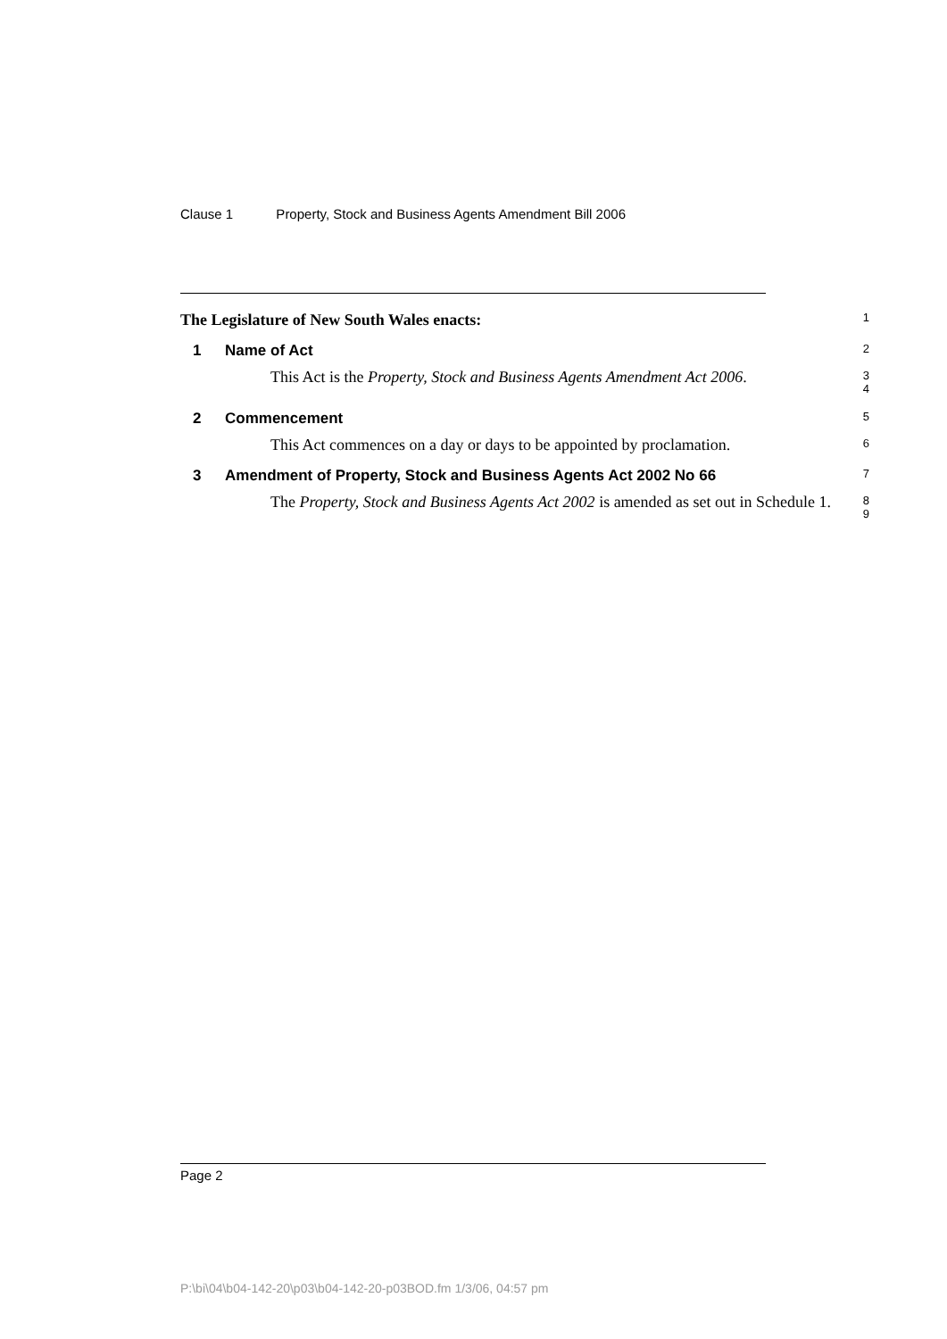Clause 1 Property, Stock and Business Agents Amendment Bill 2006
The Legislature of New South Wales enacts:
1
1 Name of Act
2
This Act is the Property, Stock and Business Agents Amendment Act 2006.
3
4
2 Commencement
5
This Act commences on a day or days to be appointed by proclamation.
6
3 Amendment of Property, Stock and Business Agents Act 2002 No 66
7
The Property, Stock and Business Agents Act 2002 is amended as set out in Schedule 1.
8
9
Page 2
P:\bi\04\b04-142-20\p03\b04-142-20-p03BOD.fm 1/3/06, 04:57 pm